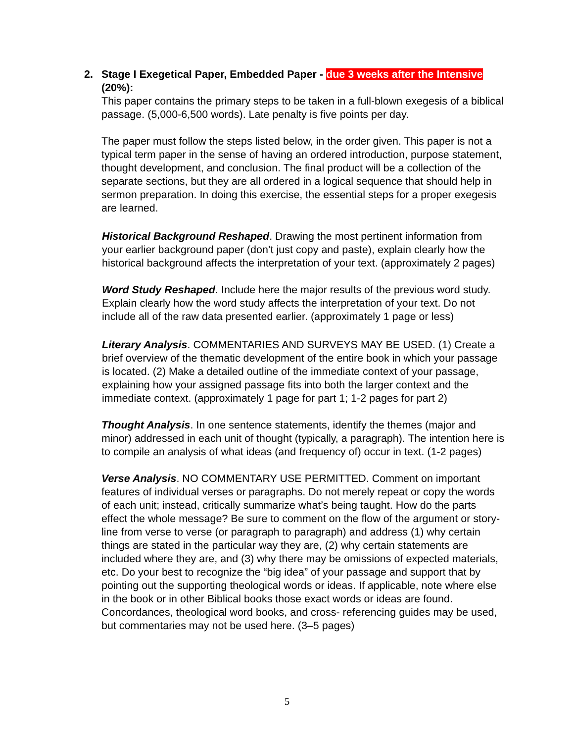2.
Stage I Exegetical Paper, Embedded Paper - due 3 weeks after the Intensive (20%):
This paper contains the primary steps to be taken in a full-blown exegesis of a biblical passage. (5,000-6,500 words). Late penalty is five points per day.
The paper must follow the steps listed below, in the order given. This paper is not a typical term paper in the sense of having an ordered introduction, purpose statement, thought development, and conclusion. The final product will be a collection of the separate sections, but they are all ordered in a logical sequence that should help in sermon preparation. In doing this exercise, the essential steps for a proper exegesis are learned.
Historical Background Reshaped. Drawing the most pertinent information from your earlier background paper (don’t just copy and paste), explain clearly how the historical background affects the interpretation of your text. (approximately 2 pages)
Word Study Reshaped. Include here the major results of the previous word study. Explain clearly how the word study affects the interpretation of your text. Do not include all of the raw data presented earlier. (approximately 1 page or less)
Literary Analysis. COMMENTARIES AND SURVEYS MAY BE USED. (1) Create a brief overview of the thematic development of the entire book in which your passage is located. (2) Make a detailed outline of the immediate context of your passage, explaining how your assigned passage fits into both the larger context and the immediate context. (approximately 1 page for part 1; 1-2 pages for part 2)
Thought Analysis. In one sentence statements, identify the themes (major and minor) addressed in each unit of thought (typically, a paragraph). The intention here is to compile an analysis of what ideas (and frequency of) occur in text. (1-2 pages)
Verse Analysis. NO COMMENTARY USE PERMITTED. Comment on important features of individual verses or paragraphs. Do not merely repeat or copy the words of each unit; instead, critically summarize what’s being taught. How do the parts effect the whole message? Be sure to comment on the flow of the argument or story-line from verse to verse (or paragraph to paragraph) and address (1) why certain things are stated in the particular way they are, (2) why certain statements are included where they are, and (3) why there may be omissions of expected materials, etc. Do your best to recognize the “big idea” of your passage and support that by pointing out the supporting theological words or ideas. If applicable, note where else in the book or in other Biblical books those exact words or ideas are found. Concordances, theological word books, and cross- referencing guides may be used, but commentaries may not be used here. (3–5 pages)
5